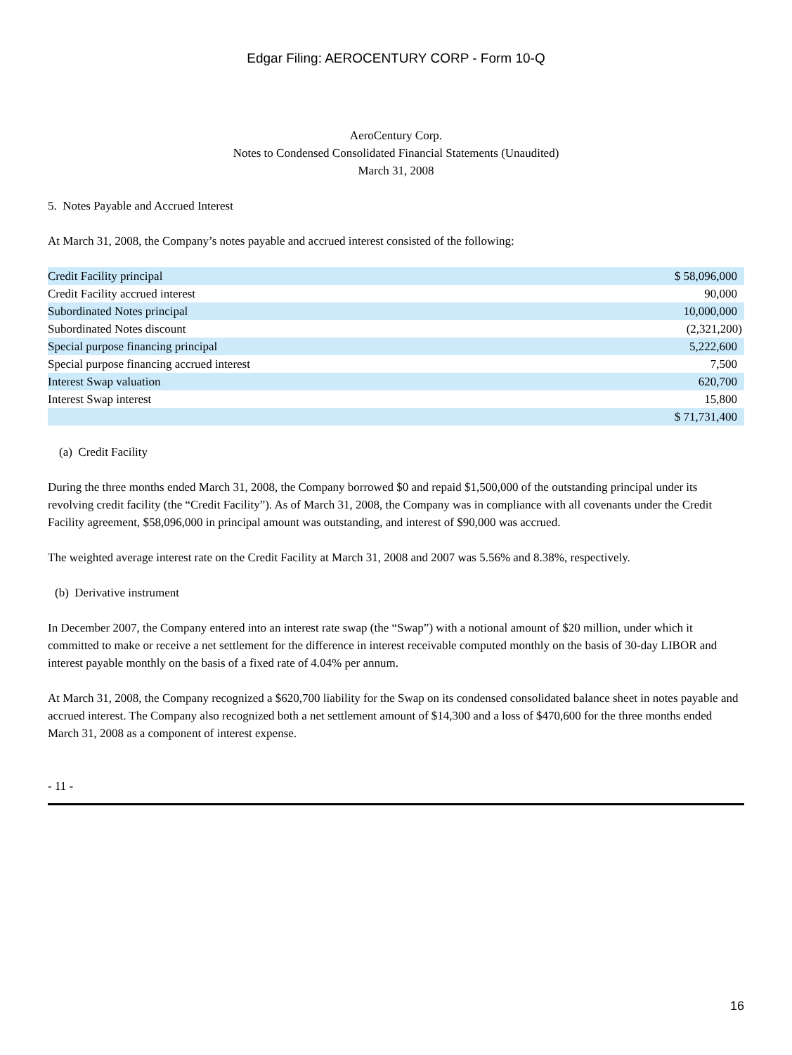Edgar Filing: AEROCENTURY CORP - Form 10-Q
AeroCentury Corp.
Notes to Condensed Consolidated Financial Statements (Unaudited)
March 31, 2008
5. Notes Payable and Accrued Interest
At March 31, 2008, the Company’s notes payable and accrued interest consisted of the following:
| Credit Facility principal | $ 58,096,000 |
| Credit Facility accrued interest | 90,000 |
| Subordinated Notes principal | 10,000,000 |
| Subordinated Notes discount | (2,321,200) |
| Special purpose financing principal | 5,222,600 |
| Special purpose financing accrued interest | 7,500 |
| Interest Swap valuation | 620,700 |
| Interest Swap interest | 15,800 |
| | $ 71,731,400 |
(a) Credit Facility
During the three months ended March 31, 2008, the Company borrowed $0 and repaid $1,500,000 of the outstanding principal under its revolving credit facility (the “Credit Facility”). As of March 31, 2008, the Company was in compliance with all covenants under the Credit Facility agreement, $58,096,000 in principal amount was outstanding, and interest of $90,000 was accrued.
The weighted average interest rate on the Credit Facility at March 31, 2008 and 2007 was 5.56% and 8.38%, respectively.
(b) Derivative instrument
In December 2007, the Company entered into an interest rate swap (the “Swap”) with a notional amount of $20 million, under which it committed to make or receive a net settlement for the difference in interest receivable computed monthly on the basis of 30-day LIBOR and interest payable monthly on the basis of a fixed rate of 4.04% per annum.
At March 31, 2008, the Company recognized a $620,700 liability for the Swap on its condensed consolidated balance sheet in notes payable and accrued interest. The Company also recognized both a net settlement amount of $14,300 and a loss of $470,600 for the three months ended March 31, 2008 as a component of interest expense.
- 11 -
16